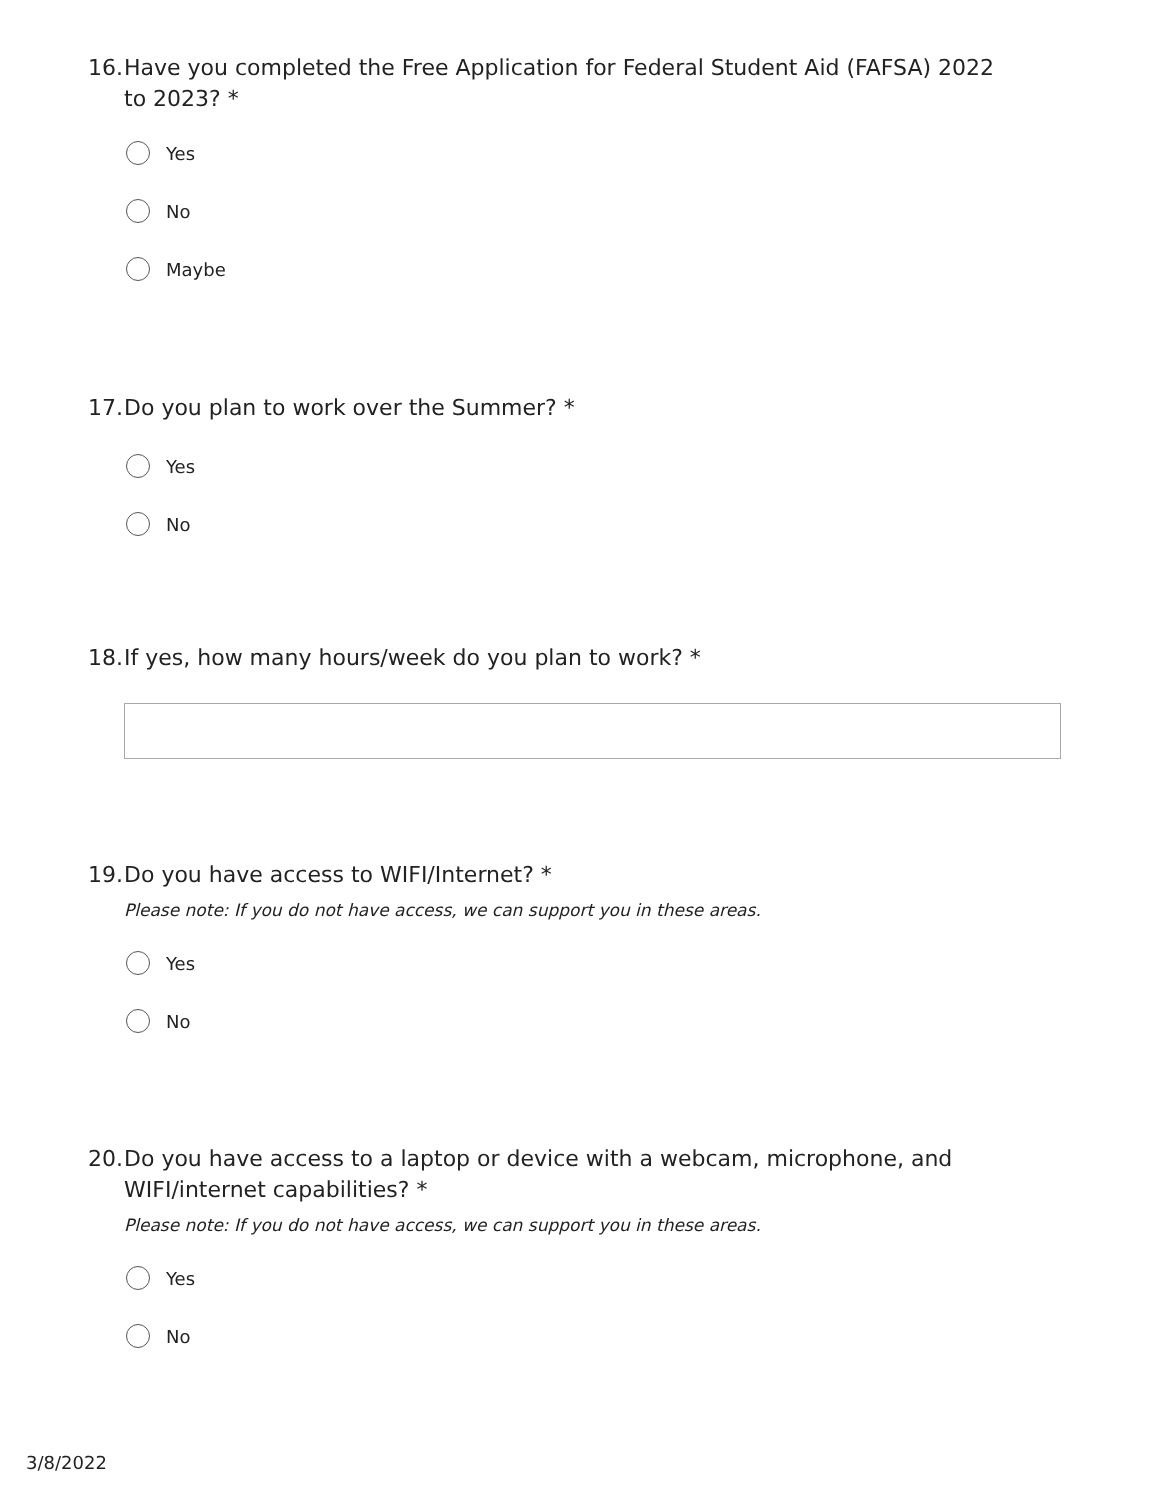16. Have you completed the Free Application for Federal Student Aid (FAFSA) 2022 to 2023? *
Yes
No
Maybe
17. Do you plan to work over the Summer? *
Yes
No
18. If yes, how many hours/week do you plan to work? *
19. Do you have access to WIFI/Internet? *
Please note: If you do not have access, we can support you in these areas.
Yes
No
20. Do you have access to a laptop or device with a webcam, microphone, and WIFI/internet capabilities? *
Please note: If you do not have access, we can support you in these areas.
Yes
No
3/8/2022